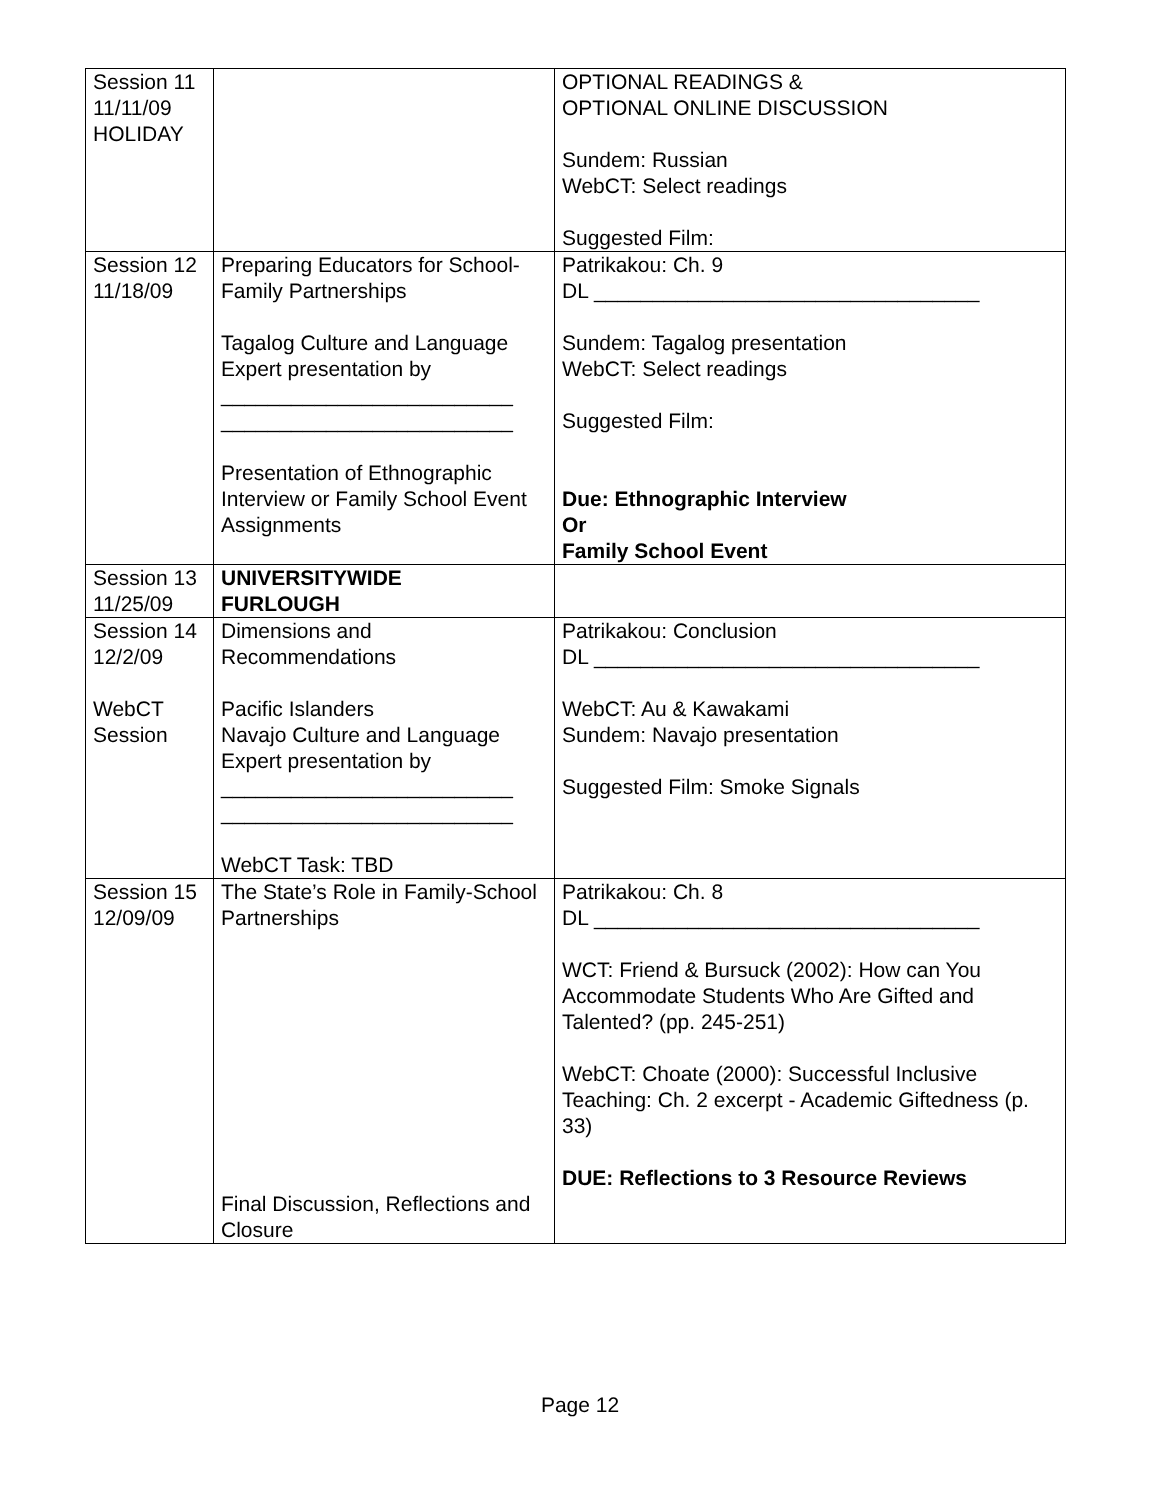| Session 11 11/11/09 HOLIDAY | | OPTIONAL READINGS & OPTIONAL ONLINE DISCUSSION Sundem: Russian WebCT: Select readings Suggested Film: |
| Session 12 11/18/09 | Preparing Educators for School-Family Partnerships Tagalog Culture and Language Expert presentation by _________________________ _________________________ Presentation of Ethnographic Interview or Family School Event Assignments | Patrikakou: Ch. 9 DL _________________________________ Sundem: Tagalog presentation WebCT: Select readings Suggested Film: Due: Ethnographic Interview Or Family School Event |
| Session 13 11/25/09 | UNIVERSITYWIDE FURLOUGH | |
| Session 14 12/2/09 WebCT Session | Dimensions and Recommendations Pacific Islanders Navajo Culture and Language Expert presentation by _________________________ _________________________ WebCT Task: TBD | Patrikakou: Conclusion DL _________________________________ WebCT: Au & Kawakami Sundem: Navajo presentation Suggested Film: Smoke Signals |
| Session 15 12/09/09 | The State’s Role in Family-School Partnerships Final Discussion, Reflections and Closure | Patrikakou: Ch. 8 DL _________________________________ WCT: Friend & Bursuck (2002): How can You Accommodate Students Who Are Gifted and Talented? (pp. 245-251) WebCT: Choate (2000): Successful Inclusive Teaching: Ch. 2 excerpt - Academic Giftedness (p. 33) DUE: Reflections to 3 Resource Reviews |
Page 12